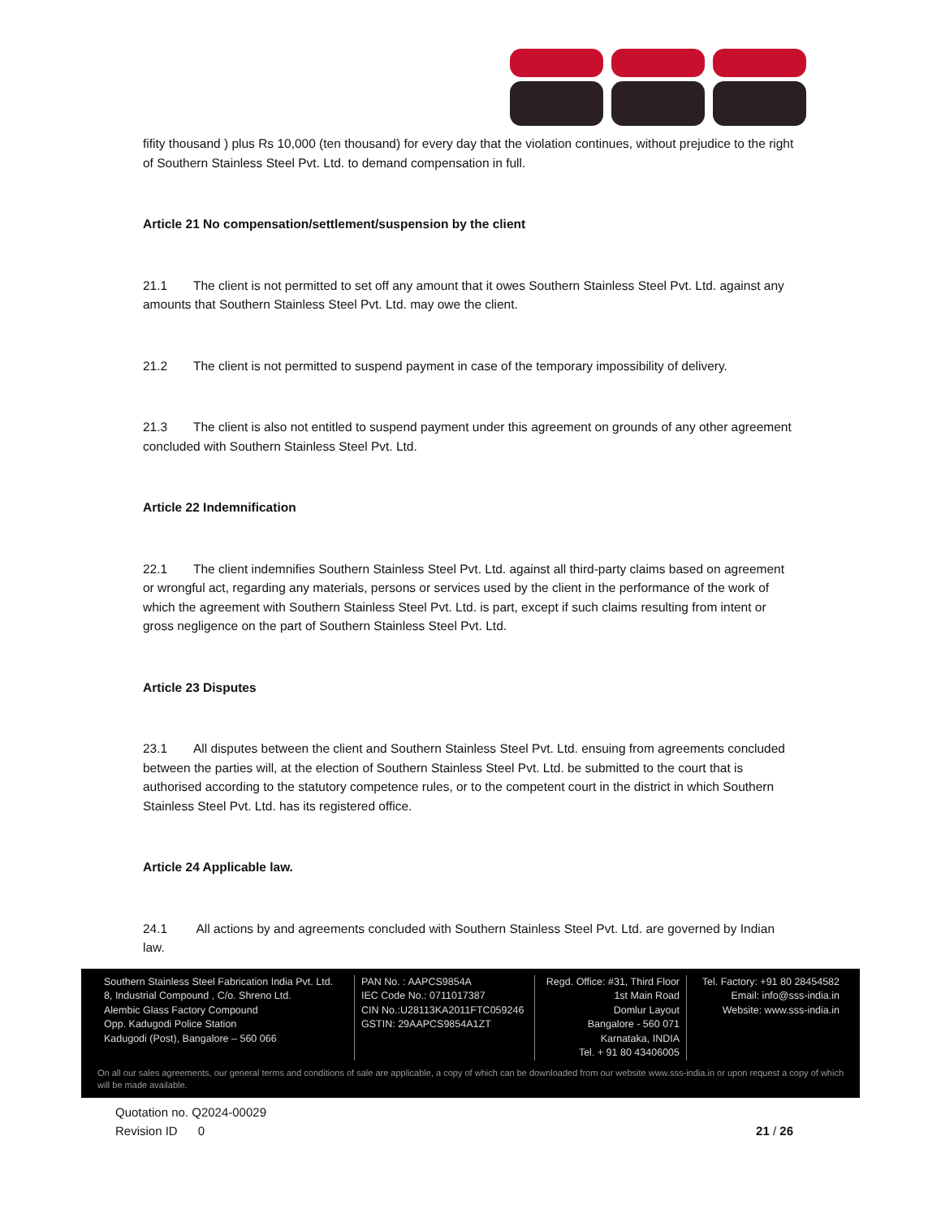fifity thousand ) plus Rs 10,000 (ten thousand) for every day that the violation continues, without prejudice to the right of Southern Stainless Steel Pvt. Ltd. to demand compensation in full.
Article 21 No compensation/settlement/suspension by the client
21.1 The client is not permitted to set off any amount that it owes Southern Stainless Steel Pvt. Ltd. against any amounts that Southern Stainless Steel Pvt. Ltd. may owe the client.
21.2 The client is not permitted to suspend payment in case of the temporary impossibility of delivery.
21.3 The client is also not entitled to suspend payment under this agreement on grounds of any other agreement concluded with Southern Stainless Steel Pvt. Ltd.
Article 22 Indemnification
22.1 The client indemnifies Southern Stainless Steel Pvt. Ltd. against all third-party claims based on agreement or wrongful act, regarding any materials, persons or services used by the client in the performance of the work of which the agreement with Southern Stainless Steel Pvt. Ltd. is part, except if such claims resulting from intent or gross negligence on the part of Southern Stainless Steel Pvt. Ltd.
Article 23 Disputes
23.1 All disputes between the client and Southern Stainless Steel Pvt. Ltd. ensuing from agreements concluded between the parties will, at the election of Southern Stainless Steel Pvt. Ltd. be submitted to the court that is authorised according to the statutory competence rules, or to the competent court in the district in which Southern Stainless Steel Pvt. Ltd. has its registered office.
Article 24 Applicable law.
24.1 All actions by and agreements concluded with Southern Stainless Steel Pvt. Ltd. are governed by Indian law.
Southern Stainless Steel Fabrication India Pvt. Ltd.
8, Industrial Compound , C/o. Shreno Ltd.
Alembic Glass Factory Compound
Opp. Kadugodi Police Station
Kadugodi (Post), Bangalore – 560 066
PAN No. : AAPCS9854A
IEC Code No.: 0711017387
CIN No.:U28113KA2011FTC059246
GSTIN: 29AAPCS9854A1ZT
Regd. Office: #31, Third Floor
1st Main Road
Domlur Layout
Bangalore - 560 071
Karnataka, INDIA
Tel. + 91 80 43406005
Tel. Factory: +91 80 28454582
Email: info@sss-india.in
Website: www.sss-india.in
On all our sales agreements, our general terms and conditions of sale are applicable, a copy of which can be downloaded from our website www.sss-india.in or upon request a copy of which will be made available.
Quotation no. Q2024-00029
Revision ID 0 21 / 26